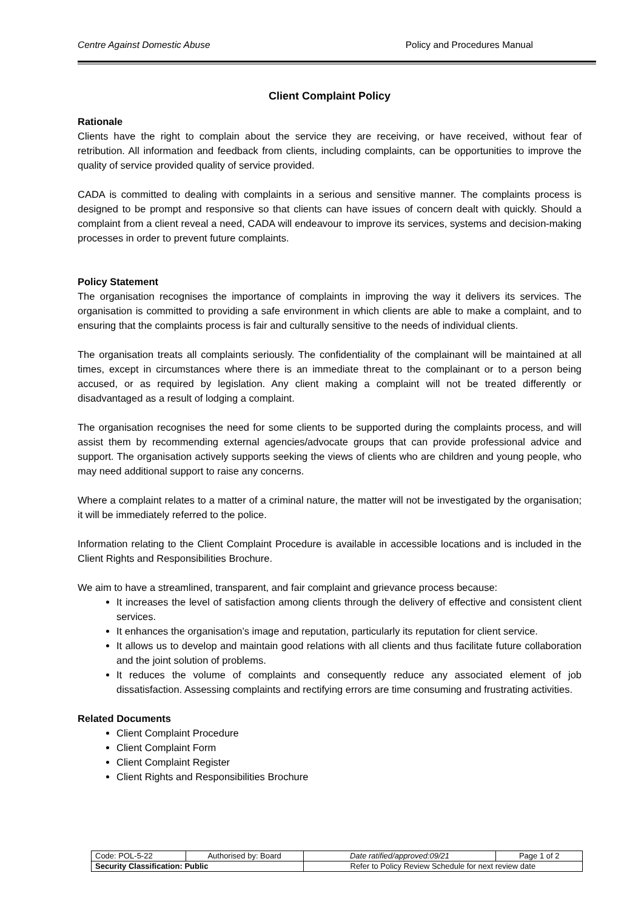Centre Against Domestic Abuse Policy and Procedures Manual
Client Complaint Policy
Rationale
Clients have the right to complain about the service they are receiving, or have received, without fear of retribution. All information and feedback from clients, including complaints, can be opportunities to improve the quality of service provided quality of service provided.
CADA is committed to dealing with complaints in a serious and sensitive manner. The complaints process is designed to be prompt and responsive so that clients can have issues of concern dealt with quickly. Should a complaint from a client reveal a need, CADA will endeavour to improve its services, systems and decision-making processes in order to prevent future complaints.
Policy Statement
The organisation recognises the importance of complaints in improving the way it delivers its services. The organisation is committed to providing a safe environment in which clients are able to make a complaint, and to ensuring that the complaints process is fair and culturally sensitive to the needs of individual clients.
The organisation treats all complaints seriously. The confidentiality of the complainant will be maintained at all times, except in circumstances where there is an immediate threat to the complainant or to a person being accused, or as required by legislation. Any client making a complaint will not be treated differently or disadvantaged as a result of lodging a complaint.
The organisation recognises the need for some clients to be supported during the complaints process, and will assist them by recommending external agencies/advocate groups that can provide professional advice and support. The organisation actively supports seeking the views of clients who are children and young people, who may need additional support to raise any concerns.
Where a complaint relates to a matter of a criminal nature, the matter will not be investigated by the organisation; it will be immediately referred to the police.
Information relating to the Client Complaint Procedure is available in accessible locations and is included in the Client Rights and Responsibilities Brochure.
We aim to have a streamlined, transparent, and fair complaint and grievance process because:
It increases the level of satisfaction among clients through the delivery of effective and consistent client services.
It enhances the organisation’s image and reputation, particularly its reputation for client service.
It allows us to develop and maintain good relations with all clients and thus facilitate future collaboration and the joint solution of problems.
It reduces the volume of complaints and consequently reduce any associated element of job dissatisfaction. Assessing complaints and rectifying errors are time consuming and frustrating activities.
Related Documents
Client Complaint Procedure
Client Complaint Form
Client Complaint Register
Client Rights and Responsibilities Brochure
| Code: POL-5-22 | Authorised by: Board | Date ratified/approved:09/21 | Page 1 of 2 |
| Security Classification: Public | | Refer to Policy Review Schedule for next review date | |